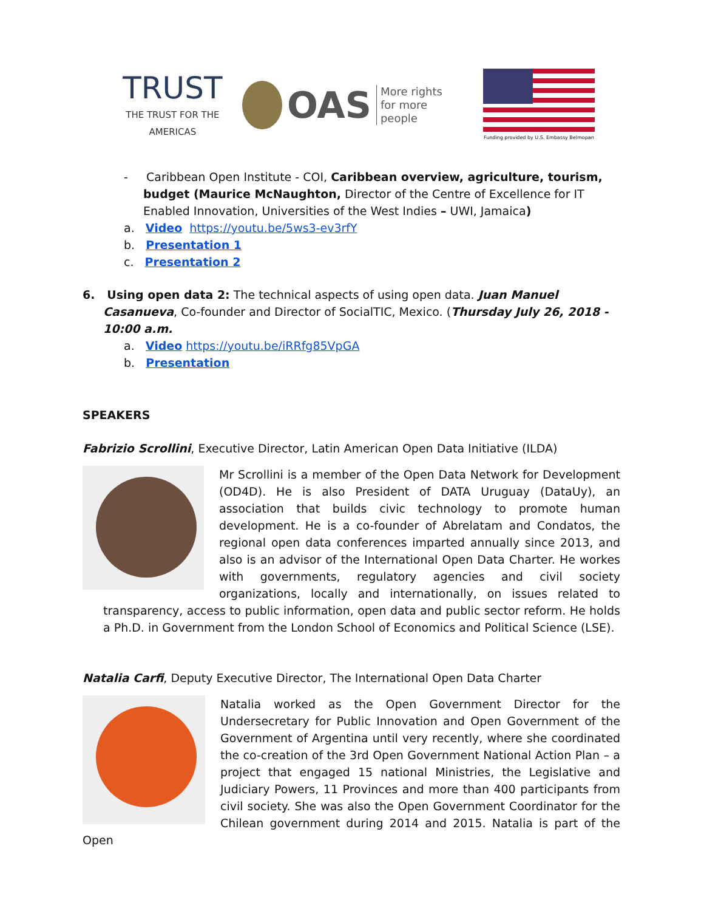TRUST
THE TRUST FOR THE AMERICAS
OAS
More rights
for more people
Funding provided by U.S. Embassy Belmopan
- Caribbean Open Institute - COI, Caribbean overview, agriculture, tourism, budget (Maurice McNaughton, Director of the Centre of Excellence for IT Enabled Innovation, Universities of the West Indies – UWI, Jamaica)
a. Video https://youtu.be/5ws3-ev3rfY
b. Presentation 1
c. Presentation 2
6. Using open data 2: The technical aspects of using open data. Juan Manuel Casanueva, Co-founder and Director of SocialTIC, Mexico. (Thursday July 26, 2018 - 10:00 a.m.
a. Video https://youtu.be/iRRfg85VpGA
b. Presentation
SPEAKERS
Fabrizio Scrollini, Executive Director, Latin American Open Data Initiative (ILDA)
Mr Scrollini is a member of the Open Data Network for Development (OD4D). He is also President of DATA Uruguay (DataUy), an association that builds civic technology to promote human development. He is a co-founder of Abrelatam and Condatos, the regional open data conferences imparted annually since 2013, and also is an advisor of the International Open Data Charter. He workes with governments, regulatory agencies and civil society organizations, locally and internationally, on issues related to transparency, access to public information, open data and public sector reform. He holds a Ph.D. in Government from the London School of Economics and Political Science (LSE).
Natalia Carfi, Deputy Executive Director, The International Open Data Charter
Natalia worked as the Open Government Director for the Undersecretary for Public Innovation and Open Government of the Government of Argentina until very recently, where she coordinated the co-creation of the 3rd Open Government National Action Plan – a project that engaged 15 national Ministries, the Legislative and Judiciary Powers, 11 Provinces and more than 400 participants from civil society. She was also the Open Government Coordinator for the Chilean government during 2014 and 2015. Natalia is part of the Open